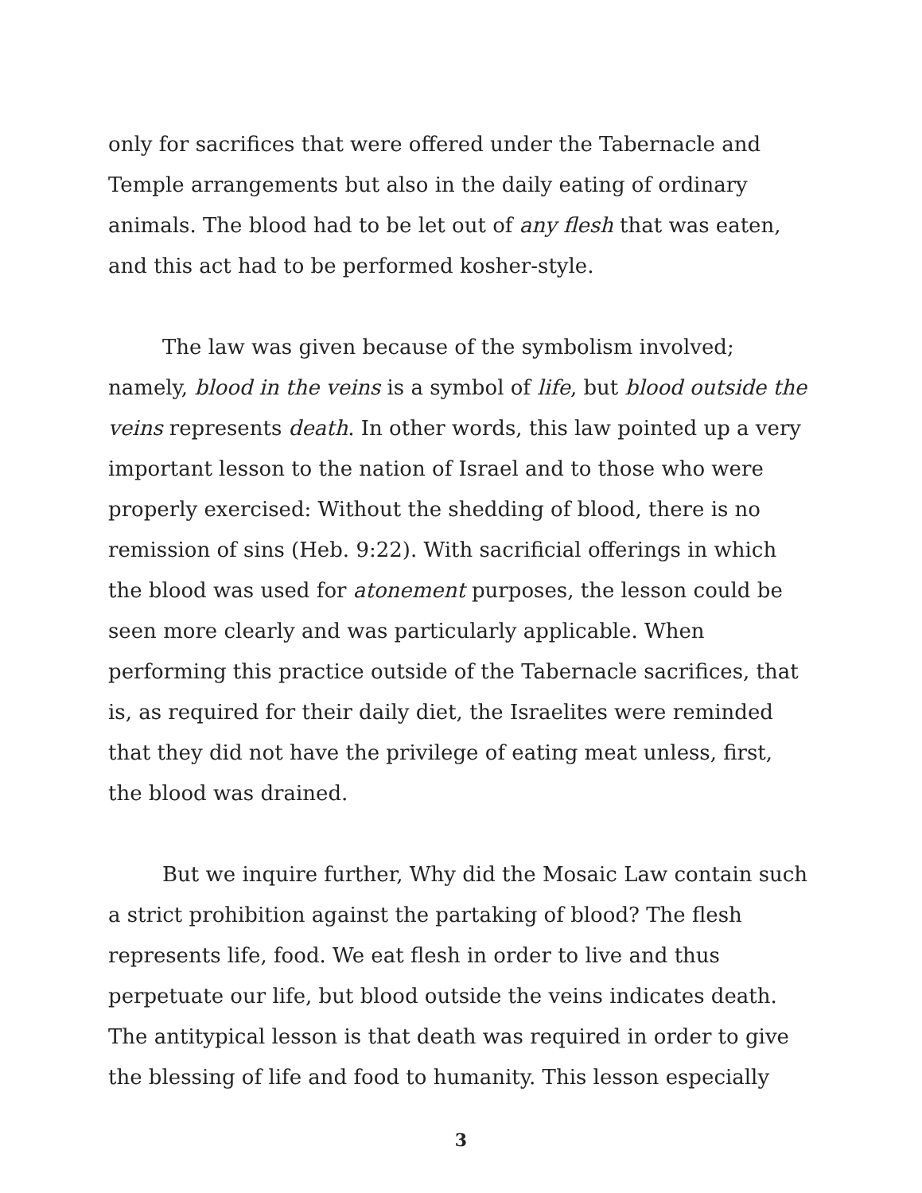only for sacrifices that were offered under the Tabernacle and Temple arrangements but also in the daily eating of ordinary animals. The blood had to be let out of any flesh that was eaten, and this act had to be performed kosher-style.
The law was given because of the symbolism involved; namely, blood in the veins is a symbol of life, but blood outside the veins represents death. In other words, this law pointed up a very important lesson to the nation of Israel and to those who were properly exercised: Without the shedding of blood, there is no remission of sins (Heb. 9:22). With sacrificial offerings in which the blood was used for atonement purposes, the lesson could be seen more clearly and was particularly applicable. When performing this practice outside of the Tabernacle sacrifices, that is, as required for their daily diet, the Israelites were reminded that they did not have the privilege of eating meat unless, first, the blood was drained.
But we inquire further, Why did the Mosaic Law contain such a strict prohibition against the partaking of blood? The flesh represents life, food. We eat flesh in order to live and thus perpetuate our life, but blood outside the veins indicates death. The antitypical lesson is that death was required in order to give the blessing of life and food to humanity. This lesson especially
3